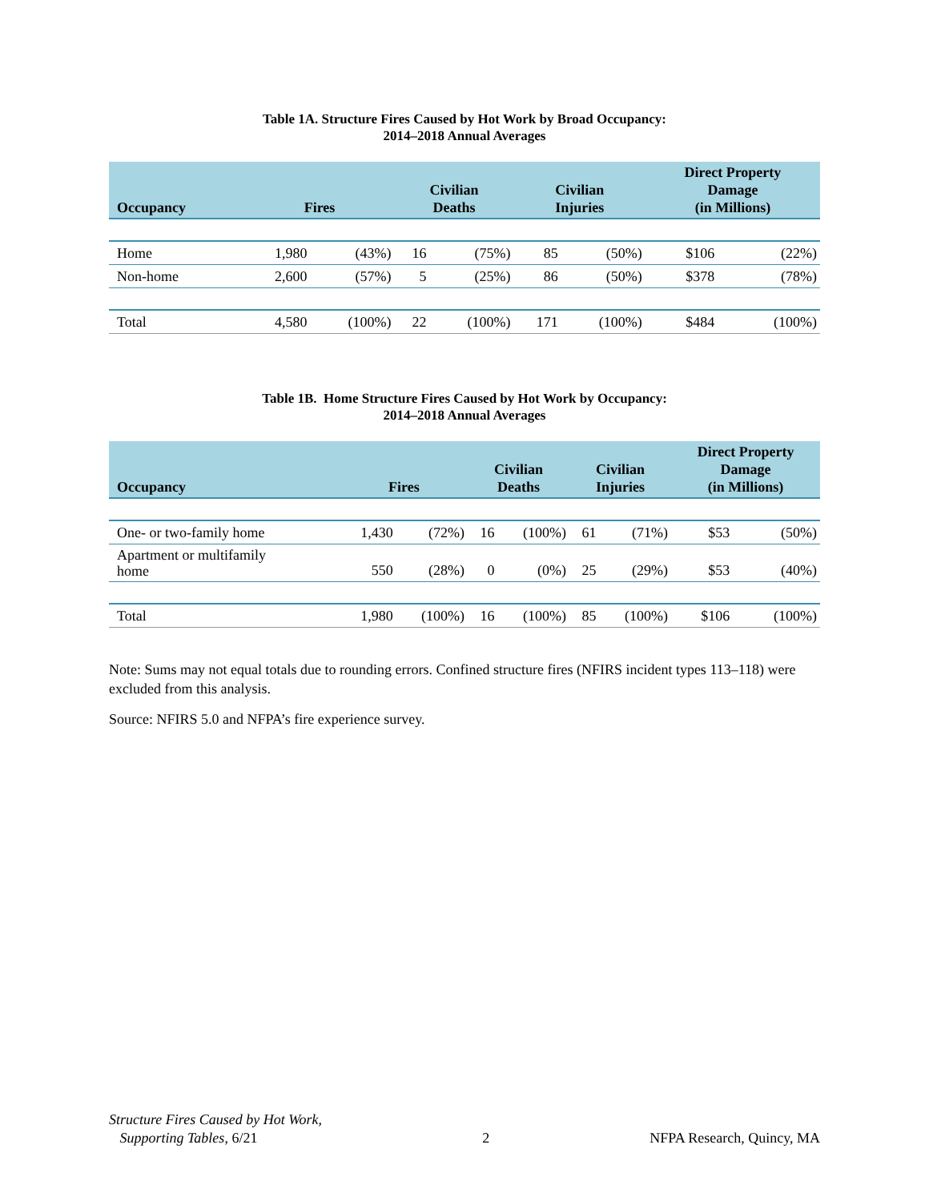Table 1A. Structure Fires Caused by Hot Work by Broad Occupancy:
2014–2018 Annual Averages
| Occupancy | Fires | | Civilian Deaths | | Civilian Injuries | | Direct Property Damage (in Millions) | |
| --- | --- | --- | --- | --- | --- | --- | --- | --- |
| Home | 1,980 | (43%) | 16 | (75%) | 85 | (50%) | $106 | (22%) |
| Non-home | 2,600 | (57%) | 5 | (25%) | 86 | (50%) | $378 | (78%) |
| Total | 4,580 | (100%) | 22 | (100%) | 171 | (100%) | $484 | (100%) |
Table 1B. Home Structure Fires Caused by Hot Work by Occupancy:
2014–2018 Annual Averages
| Occupancy | Fires | | Civilian Deaths | | Civilian Injuries | | Direct Property Damage (in Millions) | |
| --- | --- | --- | --- | --- | --- | --- | --- | --- |
| One- or two-family home | 1,430 | (72%) | 16 | (100%) | 61 | (71%) | $53 | (50%) |
| Apartment or multifamily home | 550 | (28%) | 0 | (0%) | 25 | (29%) | $53 | (40%) |
| Total | 1,980 | (100%) | 16 | (100%) | 85 | (100%) | $106 | (100%) |
Note: Sums may not equal totals due to rounding errors. Confined structure fires (NFIRS incident types 113–118) were excluded from this analysis.
Source: NFIRS 5.0 and NFPA’s fire experience survey.
Structure Fires Caused by Hot Work,
Supporting Tables, 6/21
2
NFPA Research, Quincy, MA